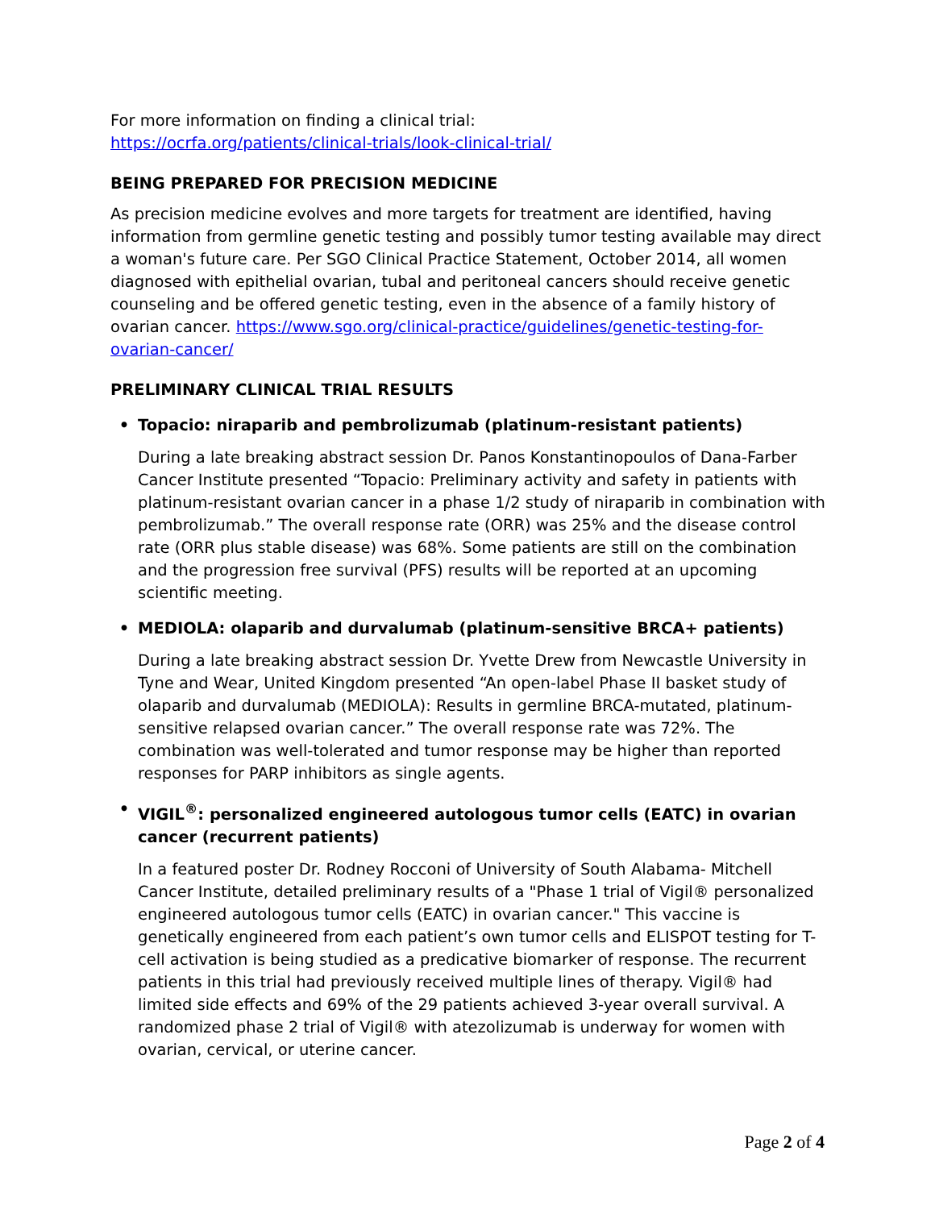For more information on finding a clinical trial:
https://ocrfa.org/patients/clinical-trials/look-clinical-trial/
BEING PREPARED FOR PRECISION MEDICINE
As precision medicine evolves and more targets for treatment are identified, having information from germline genetic testing and possibly tumor testing available may direct a woman's future care. Per SGO Clinical Practice Statement, October 2014, all women diagnosed with epithelial ovarian, tubal and peritoneal cancers should receive genetic counseling and be offered genetic testing, even in the absence of a family history of ovarian cancer. https://www.sgo.org/clinical-practice/guidelines/genetic-testing-for-ovarian-cancer/
PRELIMINARY CLINICAL TRIAL RESULTS
• Topacio: niraparib and pembrolizumab (platinum-resistant patients)
During a late breaking abstract session Dr. Panos Konstantinopoulos of Dana-Farber Cancer Institute presented “Topacio: Preliminary activity and safety in patients with platinum-resistant ovarian cancer in a phase 1/2 study of niraparib in combination with pembrolizumab.” The overall response rate (ORR) was 25% and the disease control rate (ORR plus stable disease) was 68%. Some patients are still on the combination and the progression free survival (PFS) results will be reported at an upcoming scientific meeting.
• MEDIOLA: olaparib and durvalumab (platinum-sensitive BRCA+ patients)
During a late breaking abstract session Dr. Yvette Drew from Newcastle University in Tyne and Wear, United Kingdom presented “An open-label Phase II basket study of olaparib and durvalumab (MEDIOLA): Results in germline BRCA-mutated, platinum-sensitive relapsed ovarian cancer.” The overall response rate was 72%. The combination was well-tolerated and tumor response may be higher than reported responses for PARP inhibitors as single agents.
• VIGIL<sup>®</sup>: personalized engineered autologous tumor cells (EATC) in ovarian cancer (recurrent patients)
In a featured poster Dr. Rodney Rocconi of University of South Alabama- Mitchell Cancer Institute, detailed preliminary results of a "Phase 1 trial of Vigil® personalized engineered autologous tumor cells (EATC) in ovarian cancer." This vaccine is genetically engineered from each patient’s own tumor cells and ELISPOT testing for T-cell activation is being studied as a predicative biomarker of response. The recurrent patients in this trial had previously received multiple lines of therapy. Vigil® had limited side effects and 69% of the 29 patients achieved 3-year overall survival. A randomized phase 2 trial of Vigil® with atezolizumab is underway for women with ovarian, cervical, or uterine cancer.
Page 2 of 4